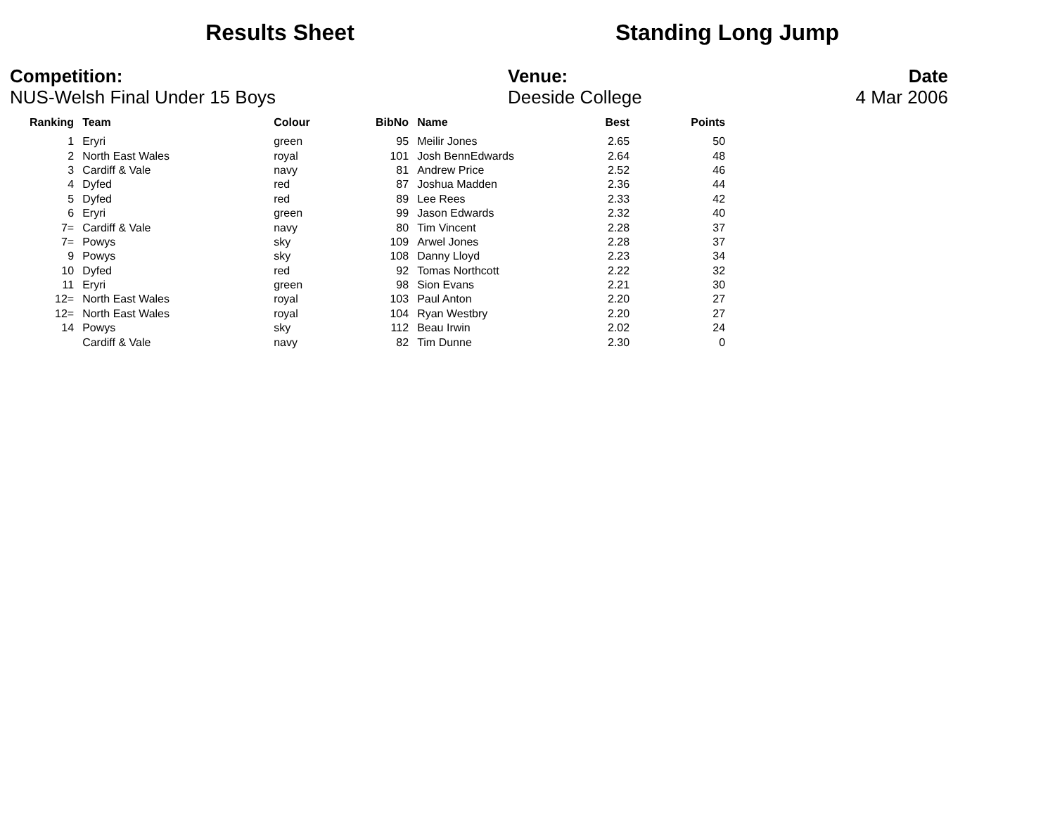Results Sheet Standing Long Jump
Competition:
NUS-Welsh Final Under 15 Boys
Venue:
Deeside College
Date
4 Mar 2006
| Ranking | Team | Colour | BibNo | Name | Best | Points |
| --- | --- | --- | --- | --- | --- | --- |
| 1 | Eryri | green | 95 | Meilir Jones | 2.65 | 50 |
| 2 | North East Wales | royal | 101 | Josh BennEdwards | 2.64 | 48 |
| 3 | Cardiff & Vale | navy | 81 | Andrew Price | 2.52 | 46 |
| 4 | Dyfed | red | 87 | Joshua Madden | 2.36 | 44 |
| 5 | Dyfed | red | 89 | Lee Rees | 2.33 | 42 |
| 6 | Eryri | green | 99 | Jason Edwards | 2.32 | 40 |
| 7= | Cardiff & Vale | navy | 80 | Tim Vincent | 2.28 | 37 |
| 7= | Powys | sky | 109 | Arwel Jones | 2.28 | 37 |
| 9 | Powys | sky | 108 | Danny Lloyd | 2.23 | 34 |
| 10 | Dyfed | red | 92 | Tomas Northcott | 2.22 | 32 |
| 11 | Eryri | green | 98 | Sion Evans | 2.21 | 30 |
| 12= | North East Wales | royal | 103 | Paul Anton | 2.20 | 27 |
| 12= | North East Wales | royal | 104 | Ryan Westbry | 2.20 | 27 |
| 14 | Powys | sky | 112 | Beau Irwin | 2.02 | 24 |
| | Cardiff & Vale | navy | 82 | Tim Dunne | 2.30 | 0 |